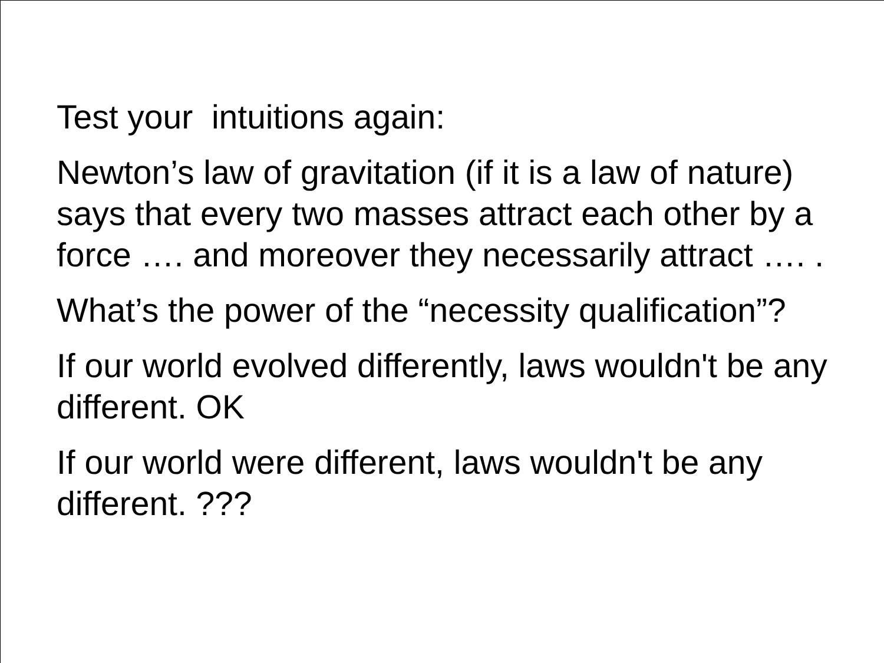Test your intuitions again:
Newton’s law of gravitation (if it is a law of nature) says that every two masses attract each other by a force …. and moreover they necessarily attract …. .
What’s the power of the “necessity qualification”?
If our world evolved differently, laws wouldn't be any different. OK
If our world were different, laws wouldn't be any different. ???